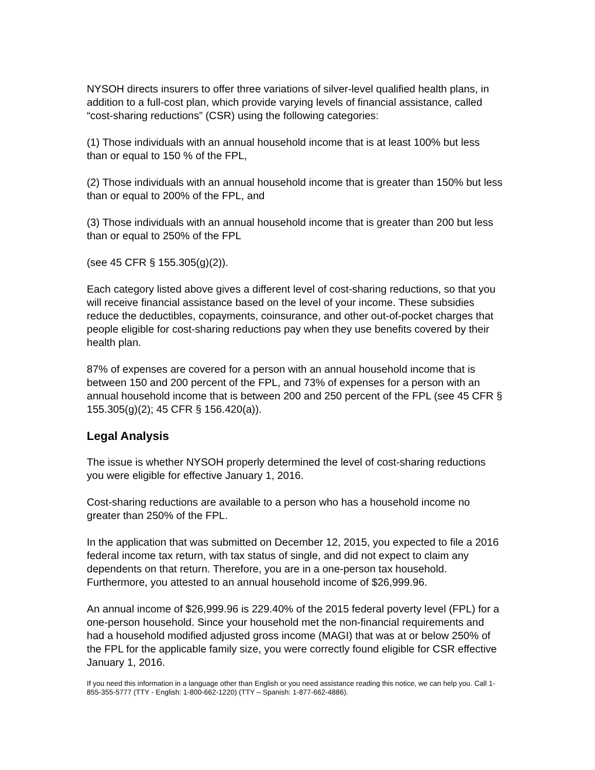NYSOH directs insurers to offer three variations of silver-level qualified health plans, in addition to a full-cost plan, which provide varying levels of financial assistance, called “cost-sharing reductions” (CSR) using the following categories:
(1) Those individuals with an annual household income that is at least 100% but less than or equal to 150 % of the FPL,
(2) Those individuals with an annual household income that is greater than 150% but less than or equal to 200% of the FPL, and
(3) Those individuals with an annual household income that is greater than 200 but less than or equal to 250% of the FPL
(see 45 CFR § 155.305(g)(2)).
Each category listed above gives a different level of cost-sharing reductions, so that you will receive financial assistance based on the level of your income. These subsidies reduce the deductibles, copayments, coinsurance, and other out-of-pocket charges that people eligible for cost-sharing reductions pay when they use benefits covered by their health plan.
87% of expenses are covered for a person with an annual household income that is between 150 and 200 percent of the FPL, and 73% of expenses for a person with an annual household income that is between 200 and 250 percent of the FPL (see 45 CFR § 155.305(g)(2); 45 CFR § 156.420(a)).
Legal Analysis
The issue is whether NYSOH properly determined the level of cost-sharing reductions you were eligible for effective January 1, 2016.
Cost-sharing reductions are available to a person who has a household income no greater than 250% of the FPL.
In the application that was submitted on December 12, 2015, you expected to file a 2016 federal income tax return, with tax status of single, and did not expect to claim any dependents on that return. Therefore, you are in a one-person tax household. Furthermore, you attested to an annual household income of $26,999.96.
An annual income of $26,999.96 is 229.40% of the 2015 federal poverty level (FPL) for a one-person household. Since your household met the non-financial requirements and had a household modified adjusted gross income (MAGI) that was at or below 250% of the FPL for the applicable family size, you were correctly found eligible for CSR effective January 1, 2016.
If you need this information in a language other than English or you need assistance reading this notice, we can help you. Call 1-855-355-5777 (TTY - English: 1-800-662-1220) (TTY – Spanish: 1-877-662-4886).